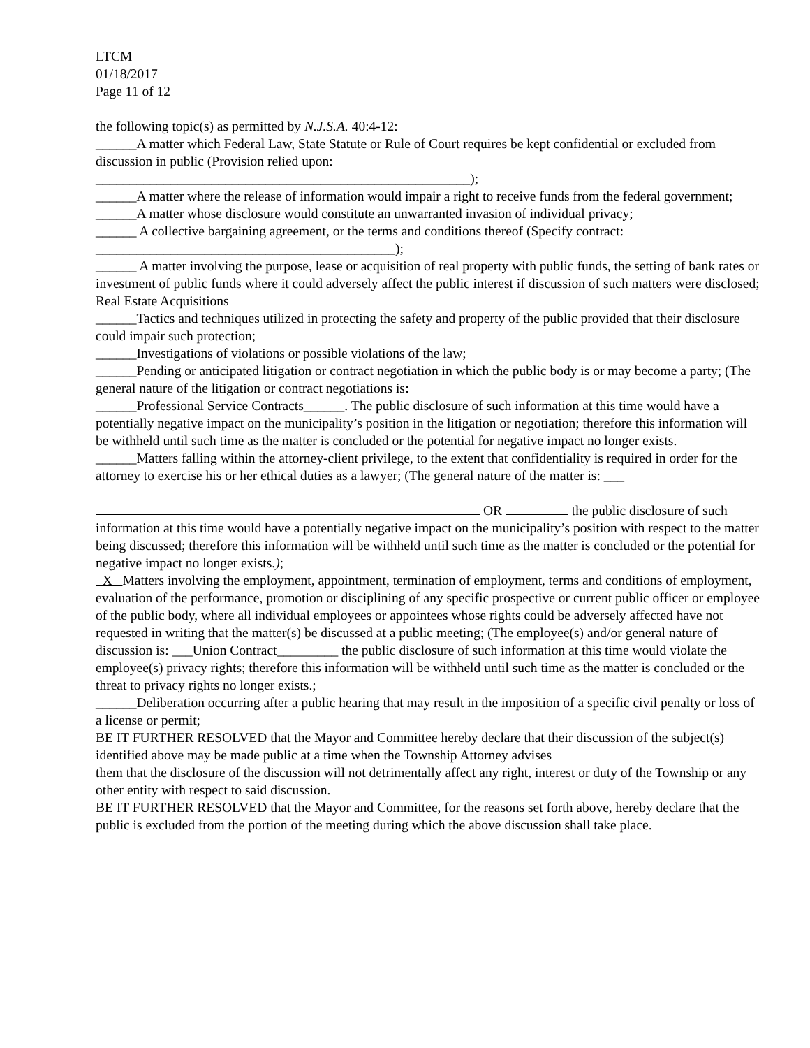LTCM
01/18/2017
Page 11 of 12
the following topic(s) as permitted by N.J.S.A. 40:4-12:
______A matter which Federal Law, State Statute or Rule of Court requires be kept confidential or excluded from discussion in public (Provision relied upon:
_______________________________________________________);
______A matter where the release of information would impair a right to receive funds from the federal government;
______A matter whose disclosure would constitute an unwarranted invasion of individual privacy;
______ A collective bargaining agreement, or the terms and conditions thereof (Specify contract:
____________________________________________);
______ A matter involving the purpose, lease or acquisition of real property with public funds, the setting of bank rates or investment of public funds where it could adversely affect the public interest if discussion of such matters were disclosed; Real Estate Acquisitions
______Tactics and techniques utilized in protecting the safety and property of the public provided that their disclosure could impair such protection;
______Investigations of violations or possible violations of the law;
______Pending or anticipated litigation or contract negotiation in which the public body is or may become a party; (The general nature of the litigation or contract negotiations is:
______Professional Service Contracts______. The public disclosure of such information at this time would have a potentially negative impact on the municipality’s position in the litigation or negotiation; therefore this information will be withheld until such time as the matter is concluded or the potential for negative impact no longer exists.
______Matters falling within the attorney-client privilege, to the extent that confidentiality is required in order for the attorney to exercise his or her ethical duties as a lawyer; (The general nature of the matter is: ___
OR the public disclosure of such information at this time would have a potentially negative impact on the municipality’s position with respect to the matter being discussed; therefore this information will be withheld until such time as the matter is concluded or the potential for negative impact no longer exists.);
X Matters involving the employment, appointment, termination of employment, terms and conditions of employment, evaluation of the performance, promotion or disciplining of any specific prospective or current public officer or employee of the public body, where all individual employees or appointees whose rights could be adversely affected have not requested in writing that the matter(s) be discussed at a public meeting; (The employee(s) and/or general nature of discussion is: ___Union Contract_________ the public disclosure of such information at this time would violate the
employee(s) privacy rights; therefore this information will be withheld until such time as the matter is concluded or the threat to privacy rights no longer exists.;
______Deliberation occurring after a public hearing that may result in the imposition of a specific civil penalty or loss of a license or permit;
BE IT FURTHER RESOLVED that the Mayor and Committee hereby declare that their discussion of the subject(s) identified above may be made public at a time when the Township Attorney advises
them that the disclosure of the discussion will not detrimentally affect any right, interest or duty of the Township or any other entity with respect to said discussion.
BE IT FURTHER RESOLVED that the Mayor and Committee, for the reasons set forth above, hereby declare that the public is excluded from the portion of the meeting during which the above discussion shall take place.